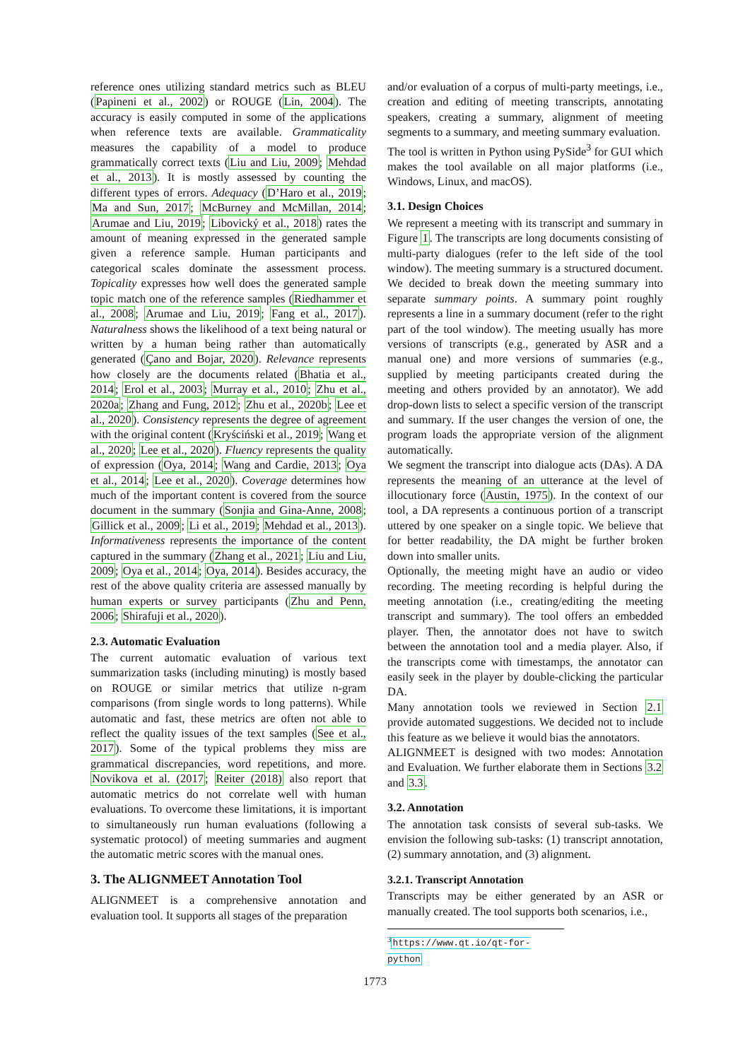reference ones utilizing standard metrics such as BLEU (Papineni et al., 2002) or ROUGE (Lin, 2004). The accuracy is easily computed in some of the applications when reference texts are available. Grammaticality measures the capability of a model to produce grammatically correct texts (Liu and Liu, 2009; Mehdad et al., 2013). It is mostly assessed by counting the different types of errors. Adequacy (D’Haro et al., 2019; Ma and Sun, 2017; McBurney and McMillan, 2014; Arumae and Liu, 2019; Libovický et al., 2018) rates the amount of meaning expressed in the generated sample given a reference sample. Human participants and categorical scales dominate the assessment process. Topicality expresses how well does the generated sample topic match one of the reference samples (Riedhammer et al., 2008; Arumae and Liu, 2019; Fang et al., 2017). Naturalness shows the likelihood of a text being natural or written by a human being rather than automatically generated (Çano and Bojar, 2020). Relevance represents how closely are the documents related (Bhatia et al., 2014; Erol et al., 2003; Murray et al., 2010; Zhu et al., 2020a; Zhang and Fung, 2012; Zhu et al., 2020b; Lee et al., 2020). Consistency represents the degree of agreement with the original content (Kryściński et al., 2019; Wang et al., 2020; Lee et al., 2020). Fluency represents the quality of expression (Oya, 2014; Wang and Cardie, 2013; Oya et al., 2014; Lee et al., 2020). Coverage determines how much of the important content is covered from the source document in the summary (Sonjia and Gina-Anne, 2008; Gillick et al., 2009; Li et al., 2019; Mehdad et al., 2013). Informativeness represents the importance of the content captured in the summary (Zhang et al., 2021; Liu and Liu, 2009; Oya et al., 2014; Oya, 2014). Besides accuracy, the rest of the above quality criteria are assessed manually by human experts or survey participants (Zhu and Penn, 2006; Shirafuji et al., 2020).
2.3. Automatic Evaluation
The current automatic evaluation of various text summarization tasks (including minuting) is mostly based on ROUGE or similar metrics that utilize n-gram comparisons (from single words to long patterns). While automatic and fast, these metrics are often not able to reflect the quality issues of the text samples (See et al., 2017). Some of the typical problems they miss are grammatical discrepancies, word repetitions, and more. Novikova et al. (2017; Reiter (2018) also report that automatic metrics do not correlate well with human evaluations. To overcome these limitations, it is important to simultaneously run human evaluations (following a systematic protocol) of meeting summaries and augment the automatic metric scores with the manual ones.
3. The ALIGNMEET Annotation Tool
ALIGNMEET is a comprehensive annotation and evaluation tool. It supports all stages of the preparation
and/or evaluation of a corpus of multi-party meetings, i.e., creation and editing of meeting transcripts, annotating speakers, creating a summary, alignment of meeting segments to a summary, and meeting summary evaluation.
The tool is written in Python using PySide<sup>3</sup> for GUI which makes the tool available on all major platforms (i.e., Windows, Linux, and macOS).
3.1. Design Choices
We represent a meeting with its transcript and summary in Figure 1. The transcripts are long documents consisting of multi-party dialogues (refer to the left side of the tool window). The meeting summary is a structured document. We decided to break down the meeting summary into separate summary points. A summary point roughly represents a line in a summary document (refer to the right part of the tool window). The meeting usually has more versions of transcripts (e.g., generated by ASR and a manual one) and more versions of summaries (e.g., supplied by meeting participants created during the meeting and others provided by an annotator). We add drop-down lists to select a specific version of the transcript and summary. If the user changes the version of one, the program loads the appropriate version of the alignment automatically.
We segment the transcript into dialogue acts (DAs). A DA represents the meaning of an utterance at the level of illocutionary force (Austin, 1975). In the context of our tool, a DA represents a continuous portion of a transcript uttered by one speaker on a single topic. We believe that for better readability, the DA might be further broken down into smaller units.
Optionally, the meeting might have an audio or video recording. The meeting recording is helpful during the meeting annotation (i.e., creating/editing the meeting transcript and summary). The tool offers an embedded player. Then, the annotator does not have to switch between the annotation tool and a media player. Also, if the transcripts come with timestamps, the annotator can easily seek in the player by double-clicking the particular DA.
Many annotation tools we reviewed in Section 2.1 provide automated suggestions. We decided not to include this feature as we believe it would bias the annotators.
ALIGNMEET is designed with two modes: Annotation and Evaluation. We further elaborate them in Sections 3.2 and 3.3.
3.2. Annotation
The annotation task consists of several sub-tasks. We envision the following sub-tasks: (1) transcript annotation, (2) summary annotation, and (3) alignment.
3.2.1. Transcript Annotation
Transcripts may be either generated by an ASR or manually created. The tool supports both scenarios, i.e.,
<sup>3</sup> https://www.qt.io/qt-for-python
1773